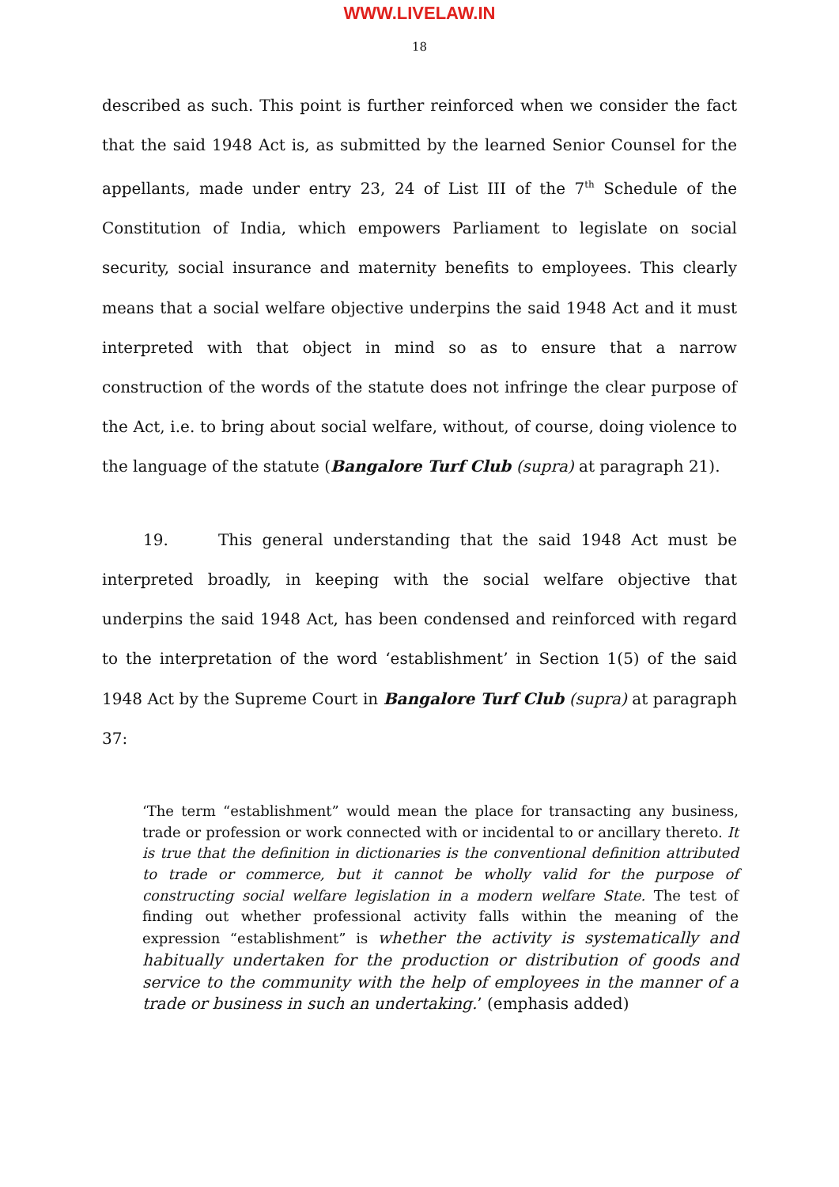WWW.LIVELAW.IN
18
described as such. This point is further reinforced when we consider the fact that the said 1948 Act is, as submitted by the learned Senior Counsel for the appellants, made under entry 23, 24 of List III of the 7<sup>th</sup> Schedule of the Constitution of India, which empowers Parliament to legislate on social security, social insurance and maternity benefits to employees. This clearly means that a social welfare objective underpins the said 1948 Act and it must interpreted with that object in mind so as to ensure that a narrow construction of the words of the statute does not infringe the clear purpose of the Act, i.e. to bring about social welfare, without, of course, doing violence to the language of the statute (Bangalore Turf Club (supra) at paragraph 21).
19. This general understanding that the said 1948 Act must be interpreted broadly, in keeping with the social welfare objective that underpins the said 1948 Act, has been condensed and reinforced with regard to the interpretation of the word ‘establishment’ in Section 1(5) of the said 1948 Act by the Supreme Court in Bangalore Turf Club (supra) at paragraph 37:
‘The term “establishment” would mean the place for transacting any business, trade or profession or work connected with or incidental to or ancillary thereto. It is true that the definition in dictionaries is the conventional definition attributed to trade or commerce, but it cannot be wholly valid for the purpose of constructing social welfare legislation in a modern welfare State. The test of finding out whether professional activity falls within the meaning of the expression “establishment” is whether the activity is systematically and habitually undertaken for the production or distribution of goods and service to the community with the help of employees in the manner of a trade or business in such an undertaking.’ (emphasis added)